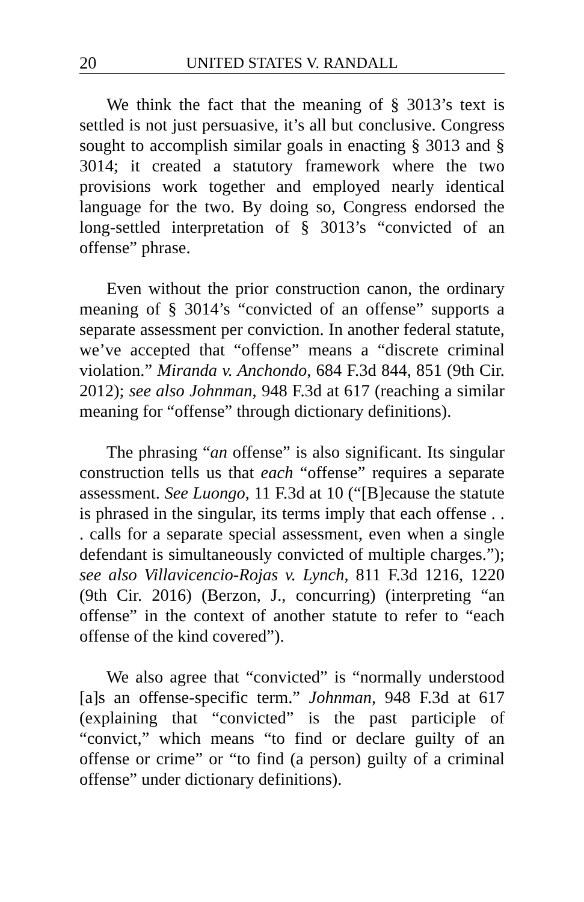20 UNITED STATES V. RANDALL
We think the fact that the meaning of § 3013’s text is settled is not just persuasive, it’s all but conclusive. Congress sought to accomplish similar goals in enacting § 3013 and § 3014; it created a statutory framework where the two provisions work together and employed nearly identical language for the two. By doing so, Congress endorsed the long-settled interpretation of § 3013’s “convicted of an offense” phrase.
Even without the prior construction canon, the ordinary meaning of § 3014’s “convicted of an offense” supports a separate assessment per conviction. In another federal statute, we’ve accepted that “offense” means a “discrete criminal violation.” Miranda v. Anchondo, 684 F.3d 844, 851 (9th Cir. 2012); see also Johnman, 948 F.3d at 617 (reaching a similar meaning for “offense” through dictionary definitions).
The phrasing “an offense” is also significant. Its singular construction tells us that each “offense” requires a separate assessment. See Luongo, 11 F.3d at 10 (“[B]ecause the statute is phrased in the singular, its terms imply that each offense . . . calls for a separate special assessment, even when a single defendant is simultaneously convicted of multiple charges.”); see also Villavicencio-Rojas v. Lynch, 811 F.3d 1216, 1220 (9th Cir. 2016) (Berzon, J., concurring) (interpreting “an offense” in the context of another statute to refer to “each offense of the kind covered”).
We also agree that “convicted” is “normally understood [a]s an offense-specific term.” Johnman, 948 F.3d at 617 (explaining that “convicted” is the past participle of “convict,” which means “to find or declare guilty of an offense or crime” or “to find (a person) guilty of a criminal offense” under dictionary definitions).